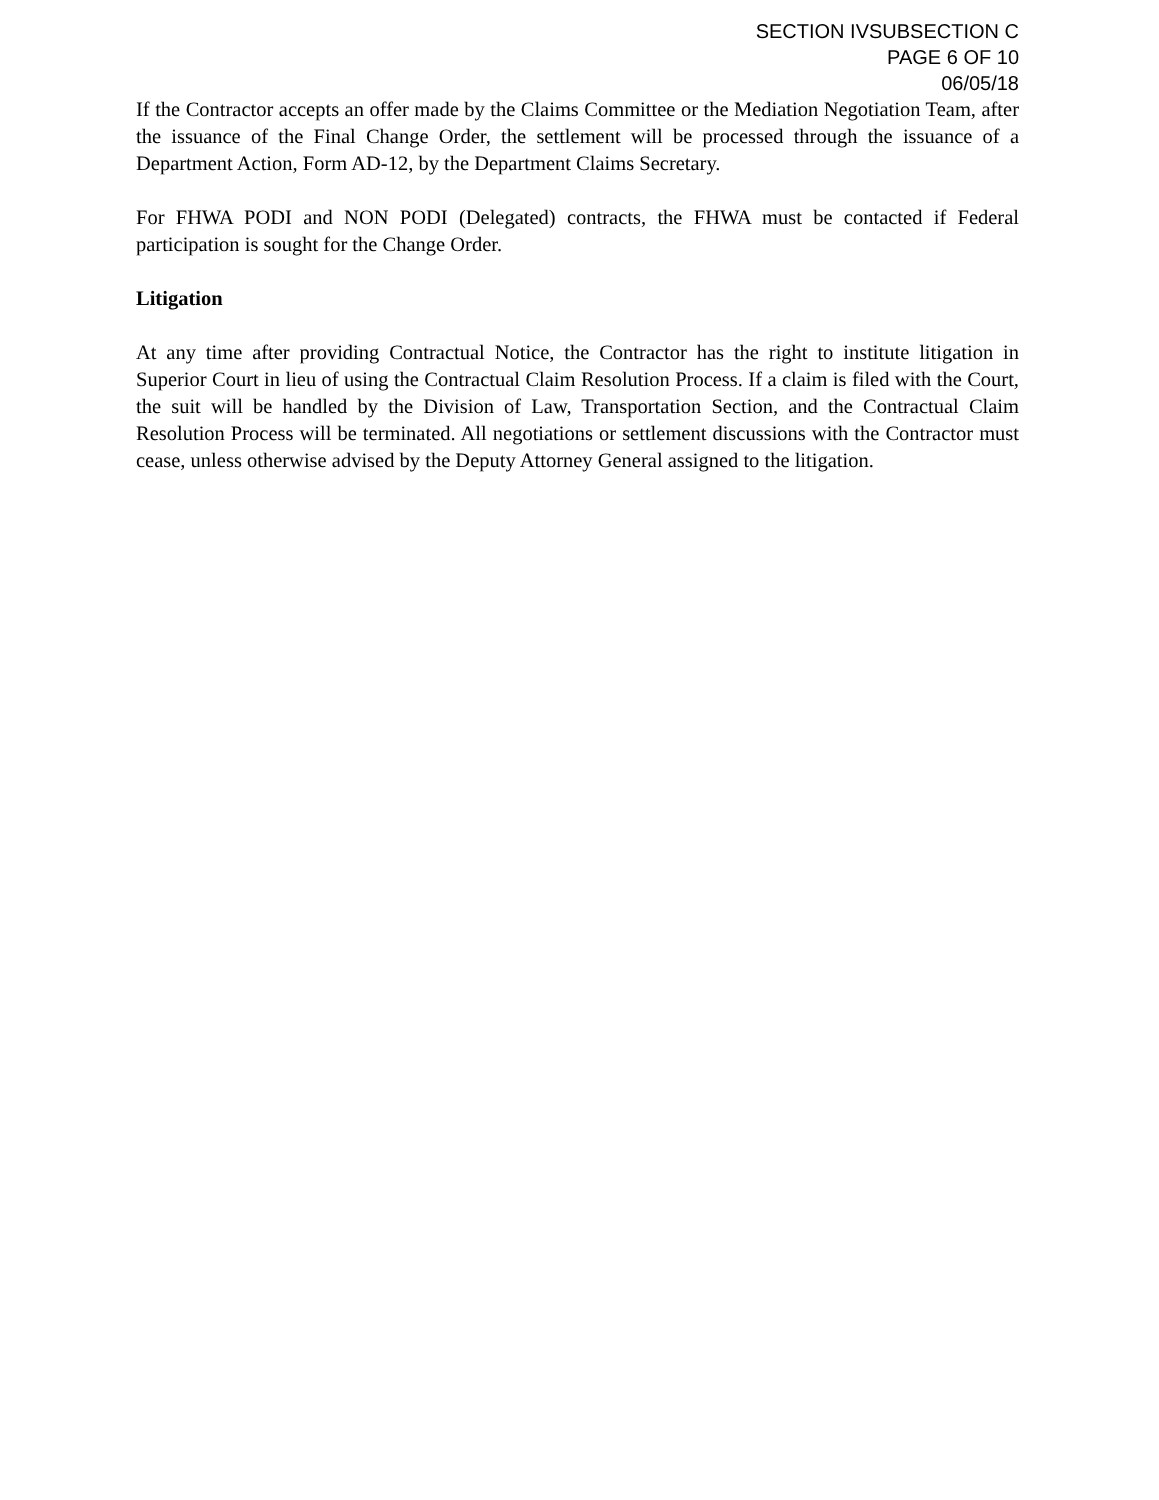SECTION IVSUBSECTION C
PAGE 6 OF 10
06/05/18
If the Contractor accepts an offer made by the Claims Committee or the Mediation Negotiation Team, after the issuance of the Final Change Order, the settlement will be processed through the issuance of a Department Action, Form AD-12, by the Department Claims Secretary.
For FHWA PODI and NON PODI (Delegated) contracts, the FHWA must be contacted if Federal participation is sought for the Change Order.
Litigation
At any time after providing Contractual Notice, the Contractor has the right to institute litigation in Superior Court in lieu of using the Contractual Claim Resolution Process. If a claim is filed with the Court, the suit will be handled by the Division of Law, Transportation Section, and the Contractual Claim Resolution Process will be terminated. All negotiations or settlement discussions with the Contractor must cease, unless otherwise advised by the Deputy Attorney General assigned to the litigation.